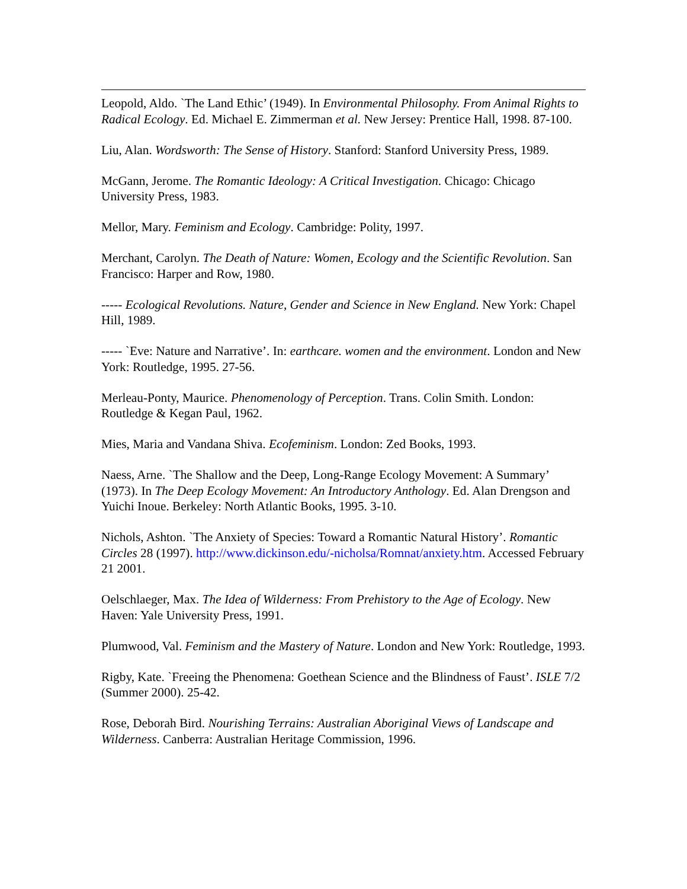Leopold, Aldo. `The Land Ethic’ (1949). In Environmental Philosophy. From Animal Rights to Radical Ecology. Ed. Michael E. Zimmerman et al. New Jersey: Prentice Hall, 1998. 87-100.
Liu, Alan. Wordsworth: The Sense of History. Stanford: Stanford University Press, 1989.
McGann, Jerome. The Romantic Ideology: A Critical Investigation. Chicago: Chicago University Press, 1983.
Mellor, Mary. Feminism and Ecology. Cambridge: Polity, 1997.
Merchant, Carolyn. The Death of Nature: Women, Ecology and the Scientific Revolution. San Francisco: Harper and Row, 1980.
----- Ecological Revolutions. Nature, Gender and Science in New England. New York: Chapel Hill, 1989.
----- `Eve: Nature and Narrative’. In: earthcare. women and the environment. London and New York: Routledge, 1995. 27-56.
Merleau-Ponty, Maurice. Phenomenology of Perception. Trans. Colin Smith. London: Routledge & Kegan Paul, 1962.
Mies, Maria and Vandana Shiva. Ecofeminism. London: Zed Books, 1993.
Naess, Arne. `The Shallow and the Deep, Long-Range Ecology Movement: A Summary’ (1973). In The Deep Ecology Movement: An Introductory Anthology. Ed. Alan Drengson and Yuichi Inoue. Berkeley: North Atlantic Books, 1995. 3-10.
Nichols, Ashton. `The Anxiety of Species: Toward a Romantic Natural History’. Romantic Circles 28 (1997). http://www.dickinson.edu/-nicholsa/Romnat/anxiety.htm. Accessed February 21 2001.
Oelschlaeger, Max. The Idea of Wilderness: From Prehistory to the Age of Ecology. New Haven: Yale University Press, 1991.
Plumwood, Val. Feminism and the Mastery of Nature. London and New York: Routledge, 1993.
Rigby, Kate. `Freeing the Phenomena: Goethean Science and the Blindness of Faust’. ISLE 7/2 (Summer 2000). 25-42.
Rose, Deborah Bird. Nourishing Terrains: Australian Aboriginal Views of Landscape and Wilderness. Canberra: Australian Heritage Commission, 1996.